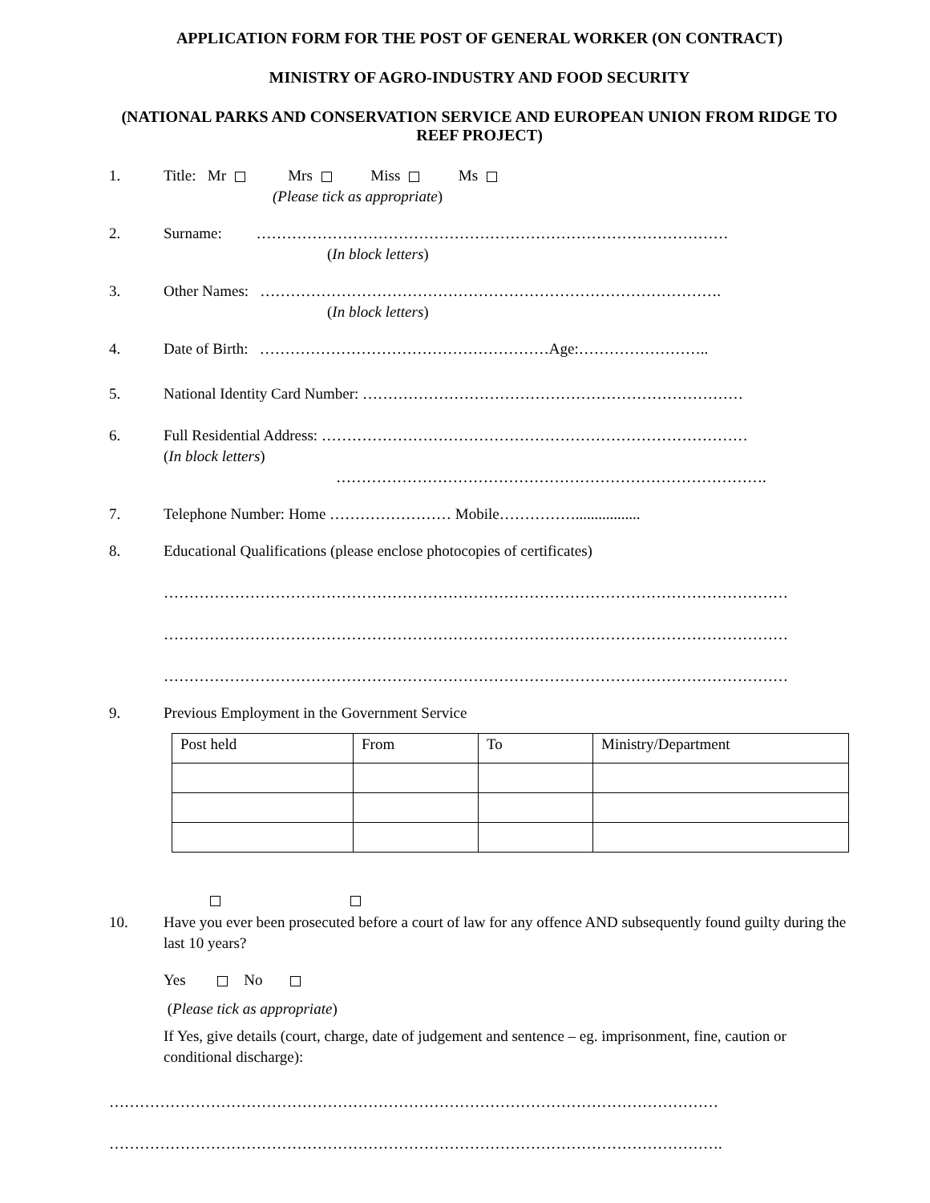APPLICATION FORM FOR THE POST OF GENERAL WORKER (ON CONTRACT)
MINISTRY OF AGRO-INDUSTRY AND FOOD SECURITY
(NATIONAL PARKS AND CONSERVATION SERVICE AND EUROPEAN UNION FROM RIDGE TO REEF PROJECT)
1. Title: Mr Mrs Miss Ms
(Please tick as appropriate)
2. Surname: …………………………………………………………………………………
(In block letters)
3. Other Names: ……………………………………………………………………………….
(In block letters)
4. Date of Birth: …………………………………………………Age:……………………..
5. National Identity Card Number: …………………………………………………………………
6. Full Residential Address: …………………………………………………………………………
(In block letters)
………………………………………………………………………….
7. Telephone Number: Home …………………… Mobile…………….................
8. Educational Qualifications (please enclose photocopies of certificates)
……………………………………………………………………………………………………………
……………………………………………………………………………………………………………
……………………………………………………………………………………………………………
9. Previous Employment in the Government Service
| Post held | From | To | Ministry/Department |
| --- | --- | --- | --- |
10. Have you ever been prosecuted before a court of law for any offence AND subsequently found guilty during the last 10 years?
Yes No
(Please tick as appropriate)
If Yes, give details (court, charge, date of judgement and sentence – eg. imprisonment, fine, caution or conditional discharge):
…………………………………………………………………………………………………………
………………………………………………………………………………………………………….